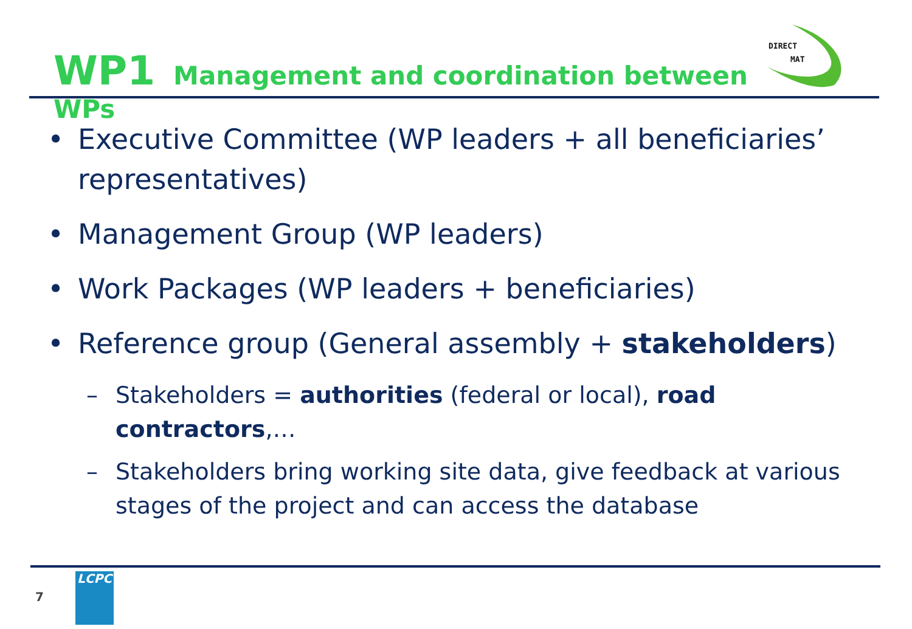WP1 Management and coordination between WPs
DIRECT
MAT
• Executive Committee (WP leaders + all beneficiaries’ representatives)
• Management Group (WP leaders)
• Work Packages (WP leaders + beneficiaries)
• Reference group (General assembly + stakeholders)
– Stakeholders = authorities (federal or local), road contractors,…
– Stakeholders bring working site data, give feedback at various stages of the project and can access the database
7
LCPC